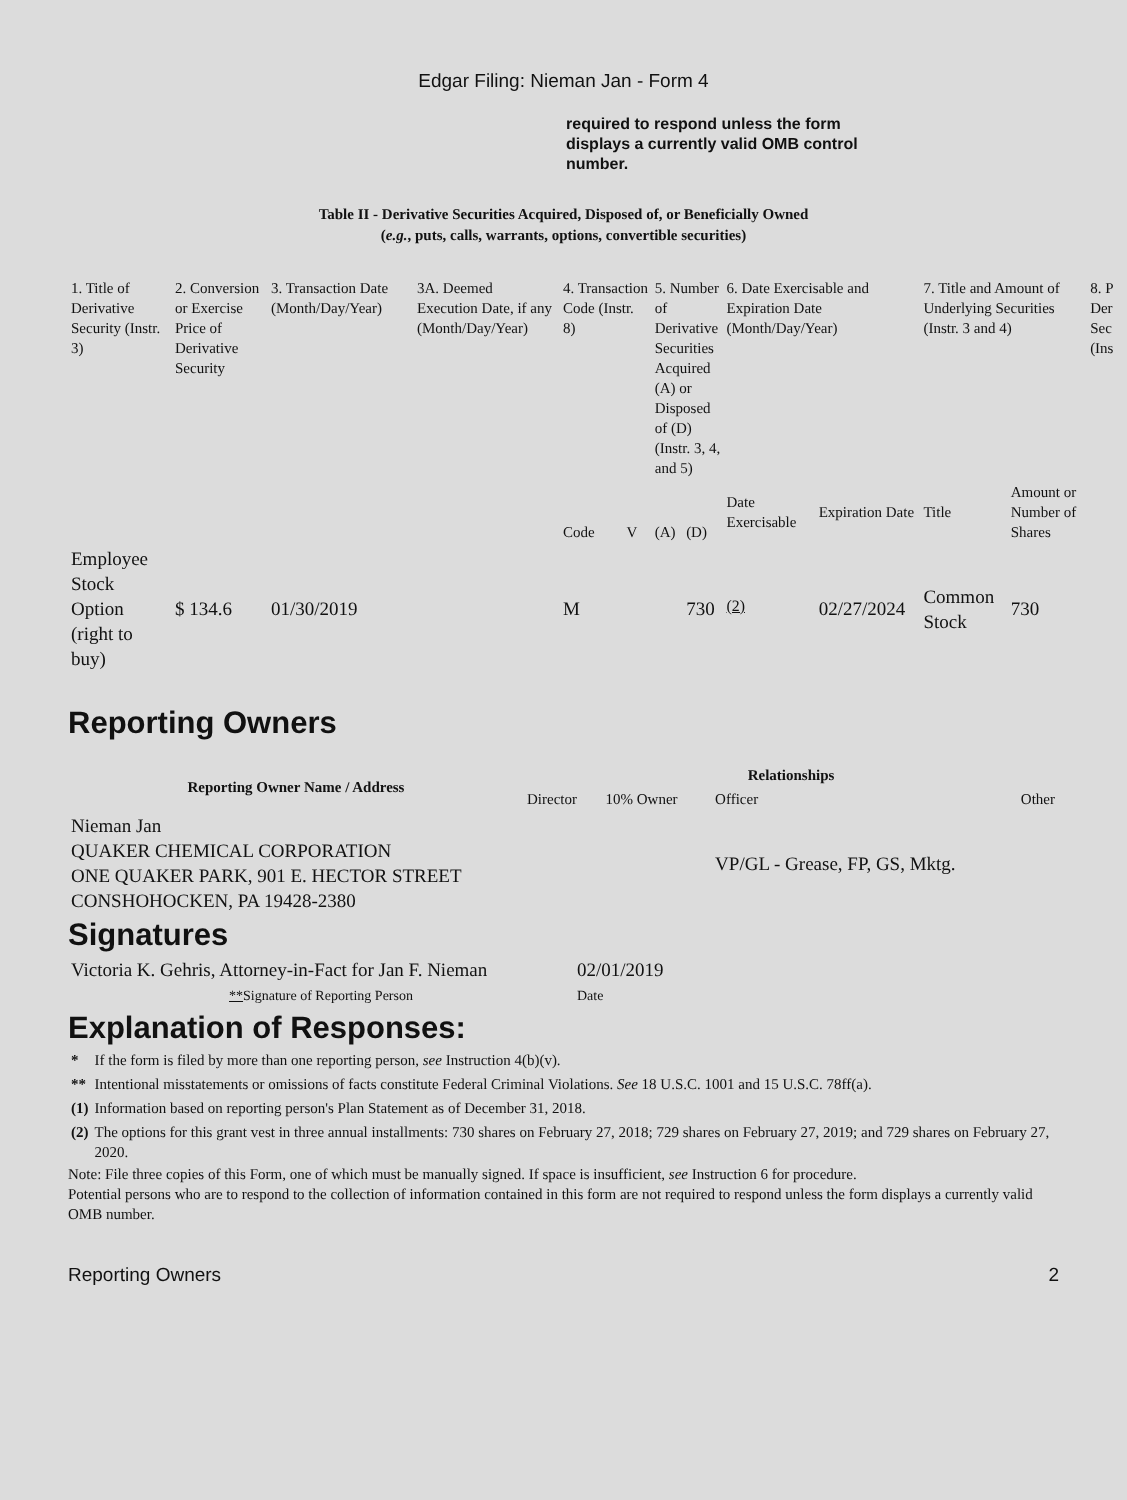Edgar Filing: Nieman Jan - Form 4
required to respond unless the form displays a currently valid OMB control number.
Table II - Derivative Securities Acquired, Disposed of, or Beneficially Owned
(e.g., puts, calls, warrants, options, convertible securities)
| 1. Title of Derivative Security (Instr. 3) | 2. Conversion or Exercise Price of Derivative Security | 3. Transaction Date (Month/Day/Year) | 3A. Deemed Execution Date, if any (Month/Day/Year) | 4. Transaction Code (Instr. 8) | | 5. Number of Derivative Securities Acquired (A) or Disposed of (D) (Instr. 3, 4, and 5) | | 6. Date Exercisable and Expiration Date (Month/Day/Year) | | 7. Title and Amount of Underlying Securities (Instr. 3 and 4) | | 8. P Der Sec (Ins |
| --- | --- | --- | --- | --- | --- | --- | --- | --- | --- | --- | --- | --- |
| | | | | Code | V | (A) | (D) | Date Exercisable | Expiration Date | Title | Amount or Number of Shares | |
| Employee Stock Option (right to buy) | $ 134.6 | 01/30/2019 | | M | | | 730 | <sup>(2)</sup> | 02/27/2024 | Common Stock | 730 | |
Reporting Owners
| Reporting Owner Name / Address | Relationships | | | |
| --- | --- | --- | --- | --- |
| | Director | 10% Owner | Officer | Other |
| Nieman Jan QUAKER CHEMICAL CORPORATION ONE QUAKER PARK, 901 E. HECTOR STREET CONSHOHOCKEN, PA 19428-2380 | | | VP/GL - Grease, FP, GS, Mktg. | |
Signatures
| Victoria K. Gehris, Attorney-in-Fact for Jan F. Nieman | 02/01/2019 |
| ** Signature of Reporting Person | Date |
Explanation of Responses:
| * | If the form is filed by more than one reporting person, see Instruction 4(b)(v). |
| ** | Intentional misstatements or omissions of facts constitute Federal Criminal Violations. See 18 U.S.C. 1001 and 15 U.S.C. 78ff(a). |
| (1) | Information based on reporting person's Plan Statement as of December 31, 2018. |
| (2) | The options for this grant vest in three annual installments: 730 shares on February 27, 2018; 729 shares on February 27, 2019; and 729 shares on February 27, 2020. |
Note: File three copies of this Form, one of which must be manually signed. If space is insufficient, see Instruction 6 for procedure.
Potential persons who are to respond to the collection of information contained in this form are not required to respond unless the form displays a currently valid OMB number.
Reporting Owners 2